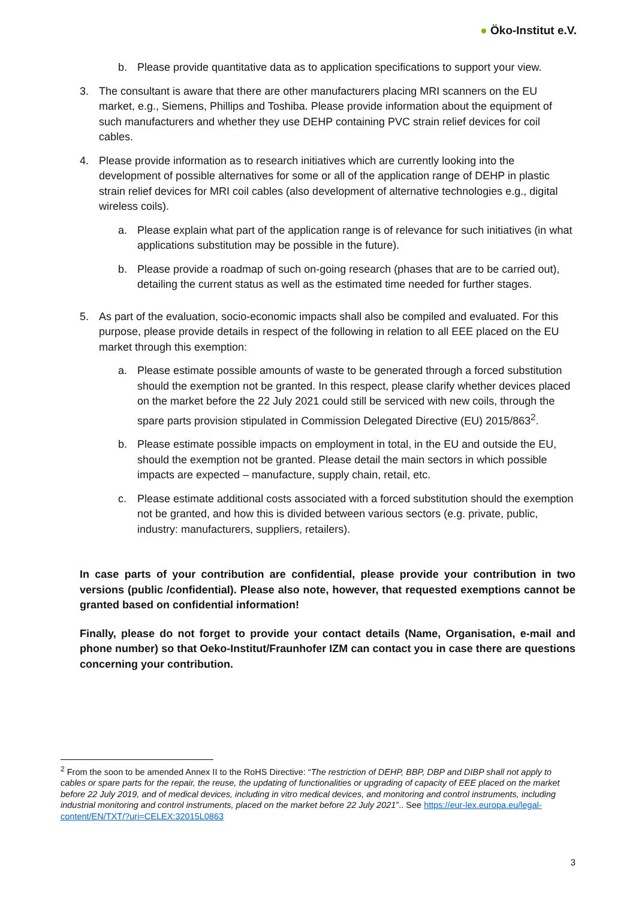● Öko-Institut e.V.
b. Please provide quantitative data as to application specifications to support your view.
3. The consultant is aware that there are other manufacturers placing MRI scanners on the EU market, e.g., Siemens, Phillips and Toshiba. Please provide information about the equipment of such manufacturers and whether they use DEHP containing PVC strain relief devices for coil cables.
4. Please provide information as to research initiatives which are currently looking into the development of possible alternatives for some or all of the application range of DEHP in plastic strain relief devices for MRI coil cables (also development of alternative technologies e.g., digital wireless coils).
a. Please explain what part of the application range is of relevance for such initiatives (in what applications substitution may be possible in the future).
b. Please provide a roadmap of such on-going research (phases that are to be carried out), detailing the current status as well as the estimated time needed for further stages.
5. As part of the evaluation, socio-economic impacts shall also be compiled and evaluated. For this purpose, please provide details in respect of the following in relation to all EEE placed on the EU market through this exemption:
a. Please estimate possible amounts of waste to be generated through a forced substitution should the exemption not be granted. In this respect, please clarify whether devices placed on the market before the 22 July 2021 could still be serviced with new coils, through the spare parts provision stipulated in Commission Delegated Directive (EU) 2015/863<sup>2</sup>.
b. Please estimate possible impacts on employment in total, in the EU and outside the EU, should the exemption not be granted. Please detail the main sectors in which possible impacts are expected – manufacture, supply chain, retail, etc.
c. Please estimate additional costs associated with a forced substitution should the exemption not be granted, and how this is divided between various sectors (e.g. private, public, industry: manufacturers, suppliers, retailers).
In case parts of your contribution are confidential, please provide your contribution in two versions (public /confidential). Please also note, however, that requested exemptions cannot be granted based on confidential information!
Finally, please do not forget to provide your contact details (Name, Organisation, e-mail and phone number) so that Oeko-Institut/Fraunhofer IZM can contact you in case there are questions concerning your contribution.
<sup>2</sup> From the soon to be amended Annex II to the RoHS Directive: “The restriction of DEHP, BBP, DBP and DIBP shall not apply to cables or spare parts for the repair, the reuse, the updating of functionalities or upgrading of capacity of EEE placed on the market before 22 July 2019, and of medical devices, including in vitro medical devices, and monitoring and control instruments, including industrial monitoring and control instruments, placed on the market before 22 July 2021”.. See https://eur-lex.europa.eu/legal-content/EN/TXT/?uri=CELEX:32015L0863
3